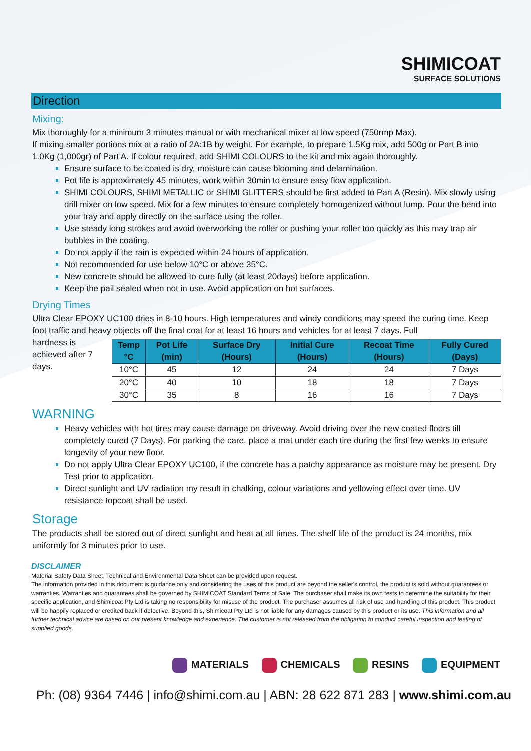SHIMICOAT
SURFACE SOLUTIONS
Direction
Mixing:
Mix thoroughly for a minimum 3 minutes manual or with mechanical mixer at low speed (750rmp Max).
If mixing smaller portions mix at a ratio of 2A:1B by weight. For example, to prepare 1.5Kg mix, add 500g or Part B into 1.0Kg (1,000gr) of Part A. If colour required, add SHIMI COLOURS to the kit and mix again thoroughly.
Ensure surface to be coated is dry, moisture can cause blooming and delamination.
Pot life is approximately 45 minutes, work within 30min to ensure easy flow application.
SHIMI COLOURS, SHIMI METALLIC or SHIMI GLITTERS should be first added to Part A (Resin). Mix slowly using drill mixer on low speed. Mix for a few minutes to ensure completely homogenized without lump. Pour the bend into your tray and apply directly on the surface using the roller.
Use steady long strokes and avoid overworking the roller or pushing your roller too quickly as this may trap air bubbles in the coating.
Do not apply if the rain is expected within 24 hours of application.
Not recommended for use below 10°C or above 35°C.
New concrete should be allowed to cure fully (at least 20days) before application.
Keep the pail sealed when not in use. Avoid application on hot surfaces.
Drying Times
Ultra Clear EPOXY UC100 dries in 8-10 hours. High temperatures and windy conditions may speed the curing time. Keep foot traffic and heavy objects off the final coat for at least 16 hours and vehicles for at least 7 days. Full
hardness is achieved after 7 days.
| Temp °C | Pot Life (min) | Surface Dry (Hours) | Initial Cure (Hours) | Recoat Time (Hours) | Fully Cured (Days) |
| --- | --- | --- | --- | --- | --- |
| 10°C | 45 | 12 | 24 | 24 | 7 Days |
| 20°C | 40 | 10 | 18 | 18 | 7 Days |
| 30°C | 35 | 8 | 16 | 16 | 7 Days |
WARNING
Heavy vehicles with hot tires may cause damage on driveway. Avoid driving over the new coated floors till completely cured (7 Days). For parking the care, place a mat under each tire during the first few weeks to ensure longevity of your new floor.
Do not apply Ultra Clear EPOXY UC100, if the concrete has a patchy appearance as moisture may be present. Dry Test prior to application.
Direct sunlight and UV radiation my result in chalking, colour variations and yellowing effect over time. UV resistance topcoat shall be used.
Storage
The products shall be stored out of direct sunlight and heat at all times. The shelf life of the product is 24 months, mix uniformly for 3 minutes prior to use.
DISCLAIMER
Material Safety Data Sheet, Technical and Environmental Data Sheet can be provided upon request.
The information provided in this document is guidance only and considering the uses of this product are beyond the seller's control, the product is sold without guarantees or warranties. Warranties and guarantees shall be governed by SHIMICOAT Standard Terms of Sale. The purchaser shall make its own tests to determine the suitability for their specific application, and Shimicoat Pty Ltd is taking no responsibility for misuse of the product. The purchaser assumes all risk of use and handling of this product. This product will be happily replaced or credited back if defective. Beyond this, Shimicoat Pty Ltd is not liable for any damages caused by this product or its use. This information and all further technical advice are based on our present knowledge and experience. The customer is not released from the obligation to conduct careful inspection and testing of supplied goods.
MATERIALS CHEMICALS RESINS EQUIPMENT
Ph: (08) 9364 7446 | info@shimi.com.au | ABN: 28 622 871 283 | www.shimi.com.au